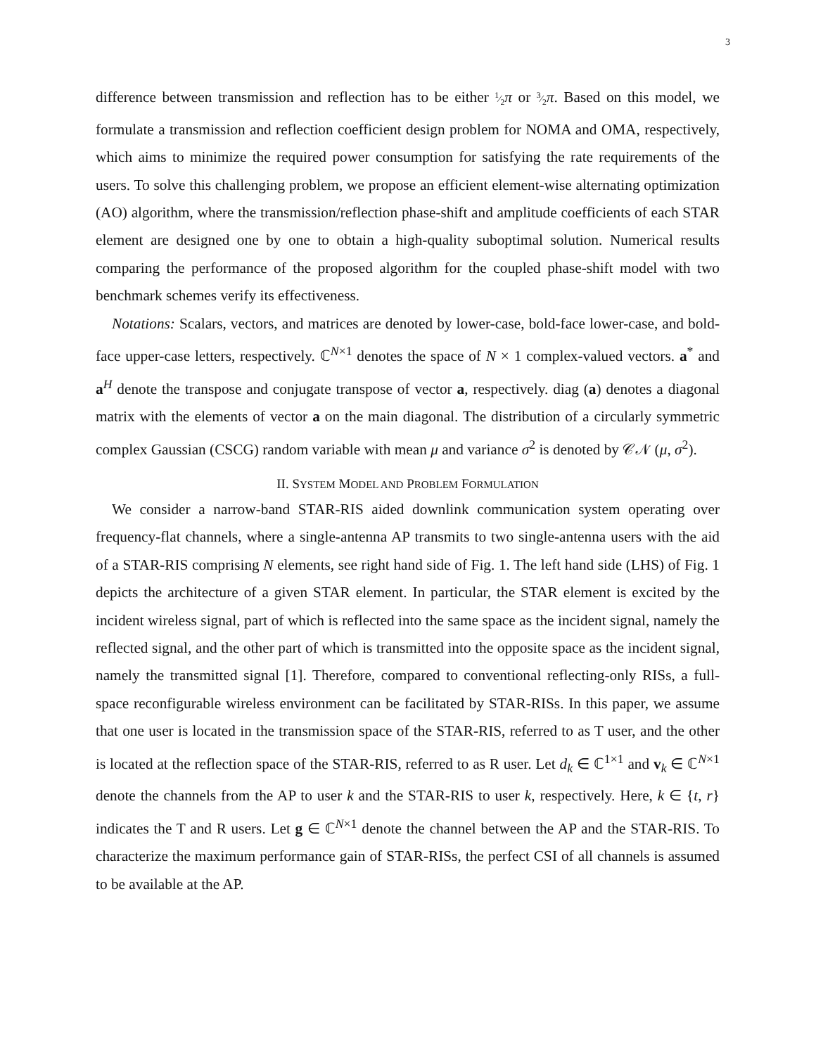3
difference between transmission and reflection has to be either 1⁄2 π or 3⁄2 π. Based on this model, we formulate a transmission and reflection coefficient design problem for NOMA and OMA, respectively, which aims to minimize the required power consumption for satisfying the rate requirements of the users. To solve this challenging problem, we propose an efficient element-wise alternating optimization (AO) algorithm, where the transmission/reflection phase-shift and amplitude coefficients of each STAR element are designed one by one to obtain a high-quality suboptimal solution. Numerical results comparing the performance of the proposed algorithm for the coupled phase-shift model with two benchmark schemes verify its effectiveness.
Notations: Scalars, vectors, and matrices are denoted by lower-case, bold-face lower-case, and bold-face upper-case letters, respectively. ℂ<sup>N×1</sup> denotes the space of N × 1 complex-valued vectors. a<sup>*</sup> and a<sup>H</sup> denote the transpose and conjugate transpose of vector a, respectively. diag (a) denotes a diagonal matrix with the elements of vector a on the main diagonal. The distribution of a circularly symmetric complex Gaussian (CSCG) random variable with mean μ and variance σ<sup>2</sup> is denoted by 𝒞𝒩 (μ, σ<sup>2</sup>).
II. SYSTEM MODEL AND PROBLEM FORMULATION
We consider a narrow-band STAR-RIS aided downlink communication system operating over frequency-flat channels, where a single-antenna AP transmits to two single-antenna users with the aid of a STAR-RIS comprising N elements, see right hand side of Fig. 1. The left hand side (LHS) of Fig. 1 depicts the architecture of a given STAR element. In particular, the STAR element is excited by the incident wireless signal, part of which is reflected into the same space as the incident signal, namely the reflected signal, and the other part of which is transmitted into the opposite space as the incident signal, namely the transmitted signal [1]. Therefore, compared to conventional reflecting-only RISs, a full-space reconfigurable wireless environment can be facilitated by STAR-RISs. In this paper, we assume that one user is located in the transmission space of the STAR-RIS, referred to as T user, and the other is located at the reflection space of the STAR-RIS, referred to as R user. Let d<sub>k</sub> ∈ ℂ<sup>1×1</sup> and v<sub>k</sub> ∈ ℂ<sup>N×1</sup> denote the channels from the AP to user k and the STAR-RIS to user k, respectively. Here, k ∈ {t, r} indicates the T and R users. Let g ∈ ℂ<sup>N×1</sup> denote the channel between the AP and the STAR-RIS. To characterize the maximum performance gain of STAR-RISs, the perfect CSI of all channels is assumed to be available at the AP.